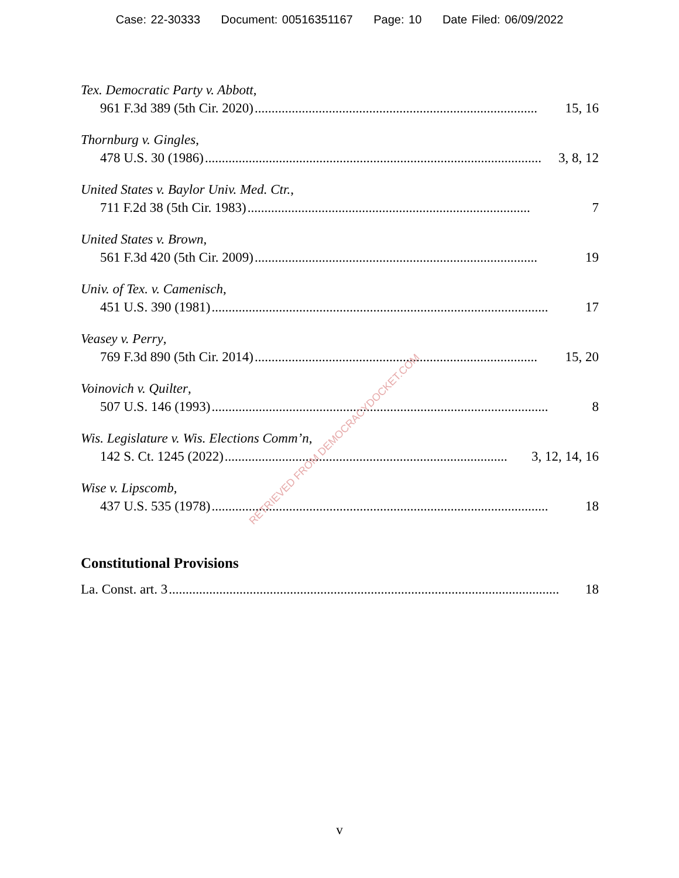Case: 22-30333 Document: 00516351167 Page: 10 Date Filed: 06/09/2022
Tex. Democratic Party v. Abbott,
961 F.3d 389 (5th Cir. 2020).................................................................................... 15, 16
Thornburg v. Gingles,
478 U.S. 30 (1986).................................................................................................... 3, 8, 12
United States v. Baylor Univ. Med. Ctr.,
711 F.2d 38 (5th Cir. 1983).................................................................................... 7
United States v. Brown,
561 F.3d 420 (5th Cir. 2009).................................................................................... 19
Univ. of Tex. v. Camenisch,
451 U.S. 390 (1981).................................................................................................... 17
Veasey v. Perry,
769 F.3d 890 (5th Cir. 2014).................................................................................... 15, 20
Voinovich v. Quilter,
507 U.S. 146 (1993).................................................................................................... 8
Wis. Legislature v. Wis. Elections Comm’n,
142 S. Ct. 1245 (2022).................................................................................... 3, 12, 14, 16
Wise v. Lipscomb,
437 U.S. 535 (1978).................................................................................................... 18
Constitutional Provisions
La. Const. art. 3.................................................................................................................... 18
RETRIEVED FROM DEMOCRACYDOCKET.COM
v